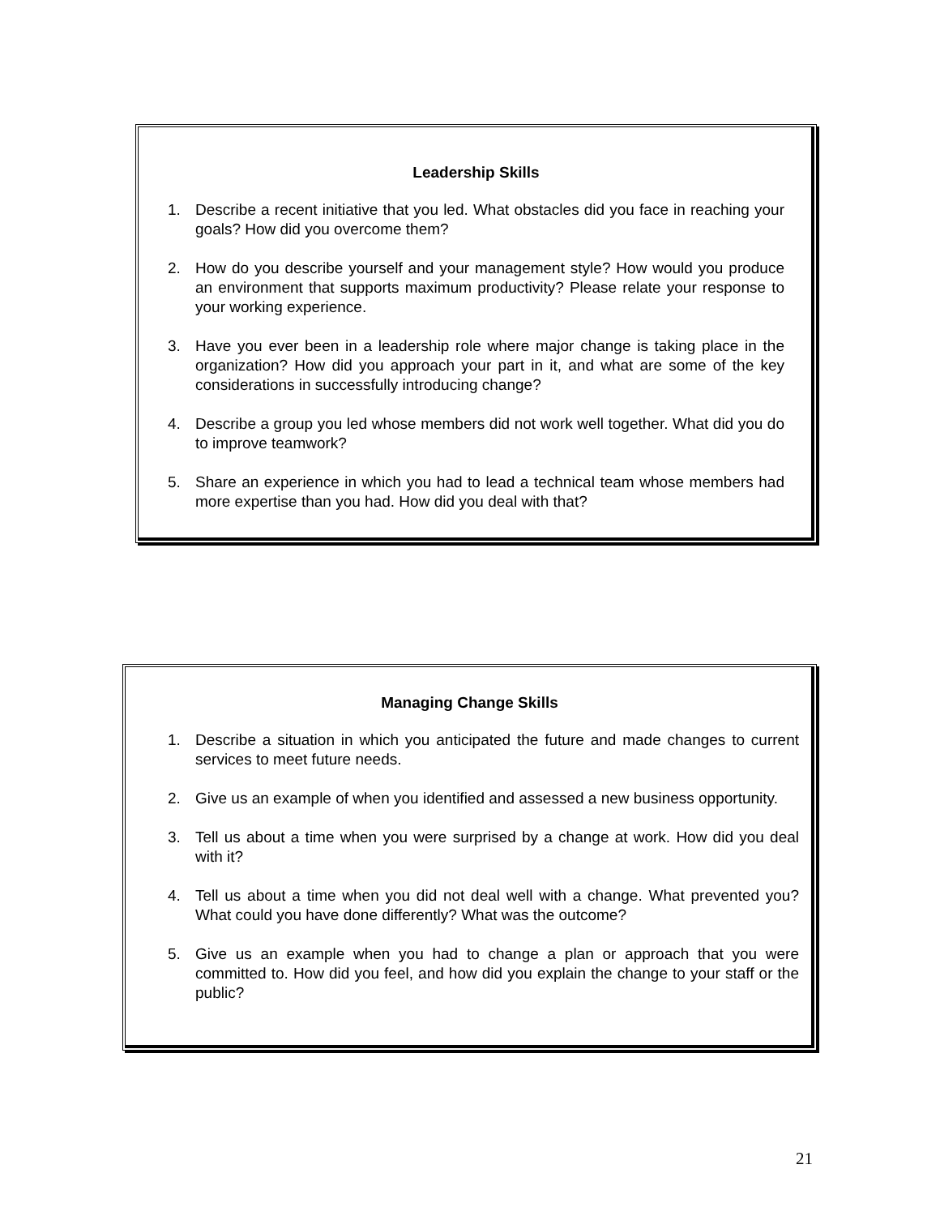Leadership Skills
1. Describe a recent initiative that you led. What obstacles did you face in reaching your goals? How did you overcome them?
2. How do you describe yourself and your management style? How would you produce an environment that supports maximum productivity? Please relate your response to your working experience.
3. Have you ever been in a leadership role where major change is taking place in the organization? How did you approach your part in it, and what are some of the key considerations in successfully introducing change?
4. Describe a group you led whose members did not work well together. What did you do to improve teamwork?
5. Share an experience in which you had to lead a technical team whose members had more expertise than you had. How did you deal with that?
Managing Change Skills
1. Describe a situation in which you anticipated the future and made changes to current services to meet future needs.
2. Give us an example of when you identified and assessed a new business opportunity.
3. Tell us about a time when you were surprised by a change at work. How did you deal with it?
4. Tell us about a time when you did not deal well with a change. What prevented you? What could you have done differently? What was the outcome?
5. Give us an example when you had to change a plan or approach that you were committed to. How did you feel, and how did you explain the change to your staff or the public?
21